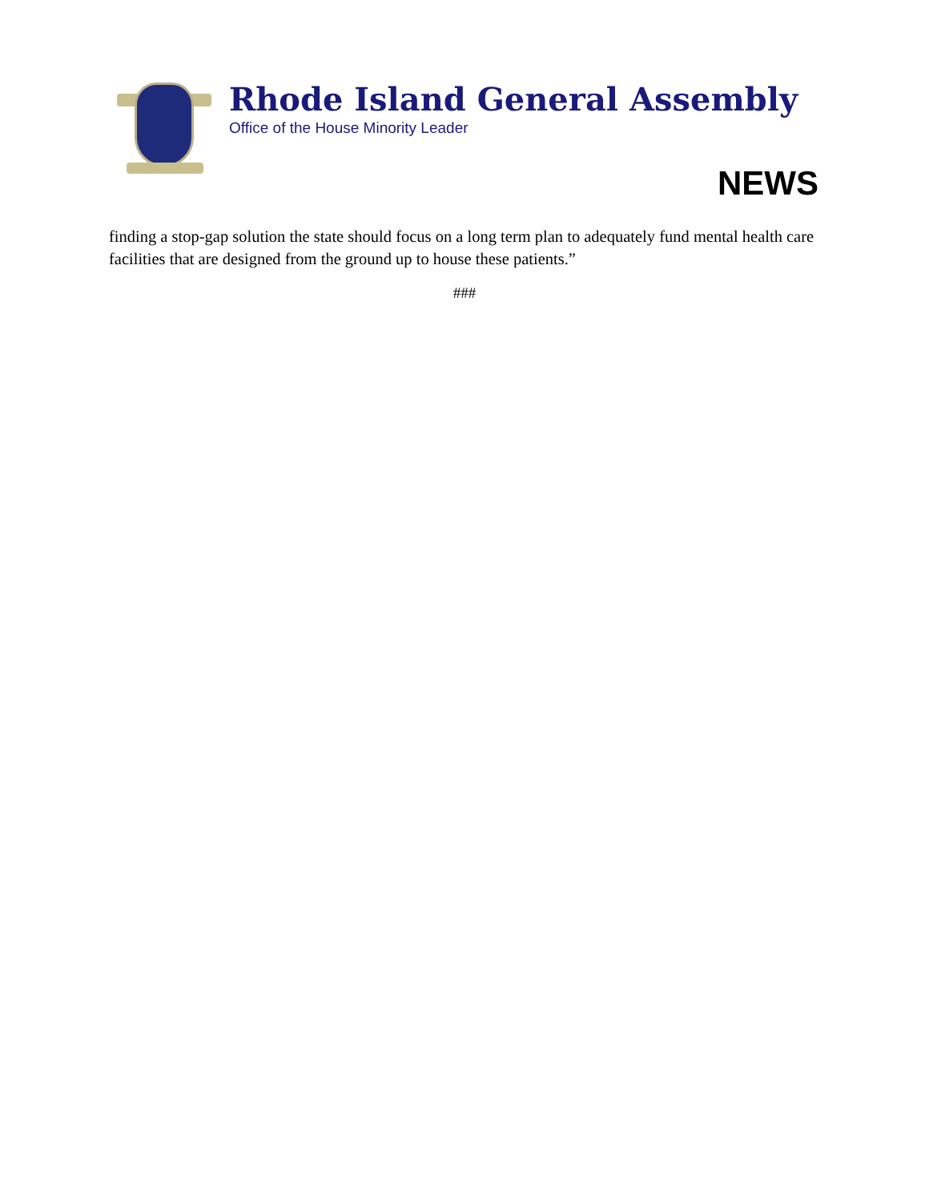Rhode Island General Assembly
Office of the House Minority Leader
NEWS
finding a stop-gap solution the state should focus on a long term plan to adequately fund mental health care facilities that are designed from the ground up to house these patients.”
###